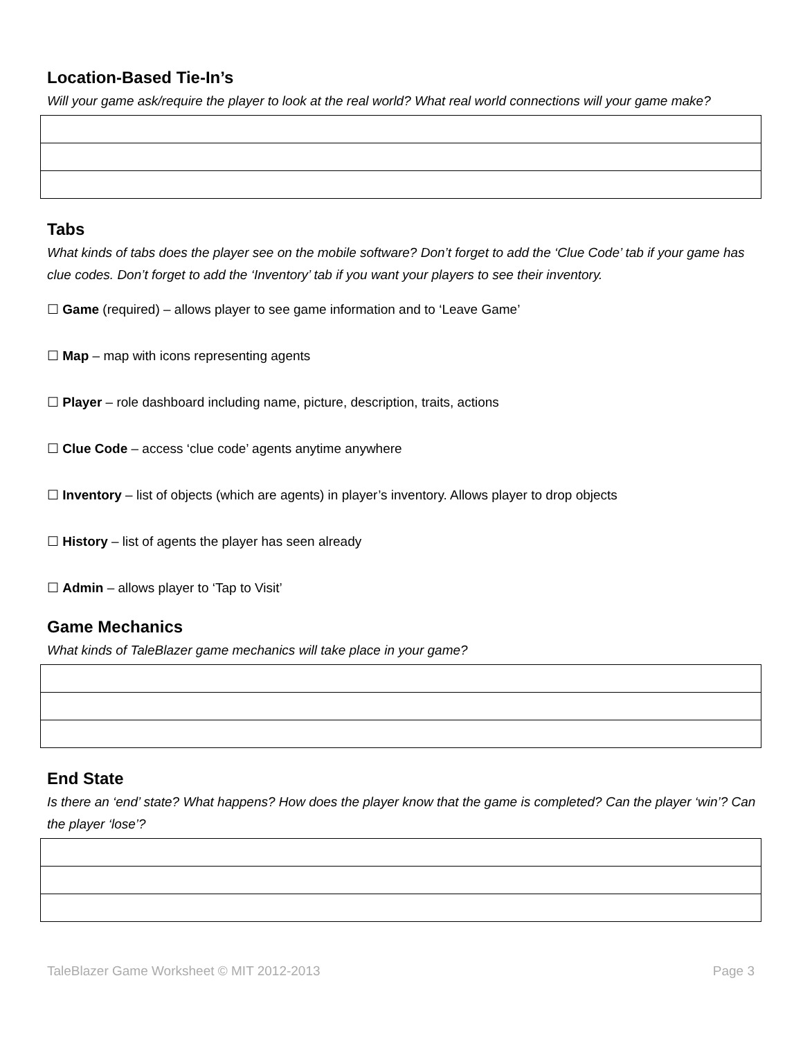Location-Based Tie-In’s
Will your game ask/require the player to look at the real world? What real world connections will your game make?
Tabs
What kinds of tabs does the player see on the mobile software? Don’t forget to add the ‘Clue Code’ tab if your game has clue codes. Don’t forget to add the ‘Inventory’ tab if you want your players to see their inventory.
☐ Game (required) – allows player to see game information and to ‘Leave Game’
☐ Map – map with icons representing agents
☐ Player – role dashboard including name, picture, description, traits, actions
☐ Clue Code – access ‘clue code’ agents anytime anywhere
☐ Inventory – list of objects (which are agents) in player’s inventory. Allows player to drop objects
☐ History – list of agents the player has seen already
☐ Admin – allows player to ‘Tap to Visit’
Game Mechanics
What kinds of TaleBlazer game mechanics will take place in your game?
End State
Is there an ‘end’ state? What happens? How does the player know that the game is completed? Can the player ‘win’? Can the player ‘lose’?
TaleBlazer Game Worksheet © MIT 2012-2013 Page 3